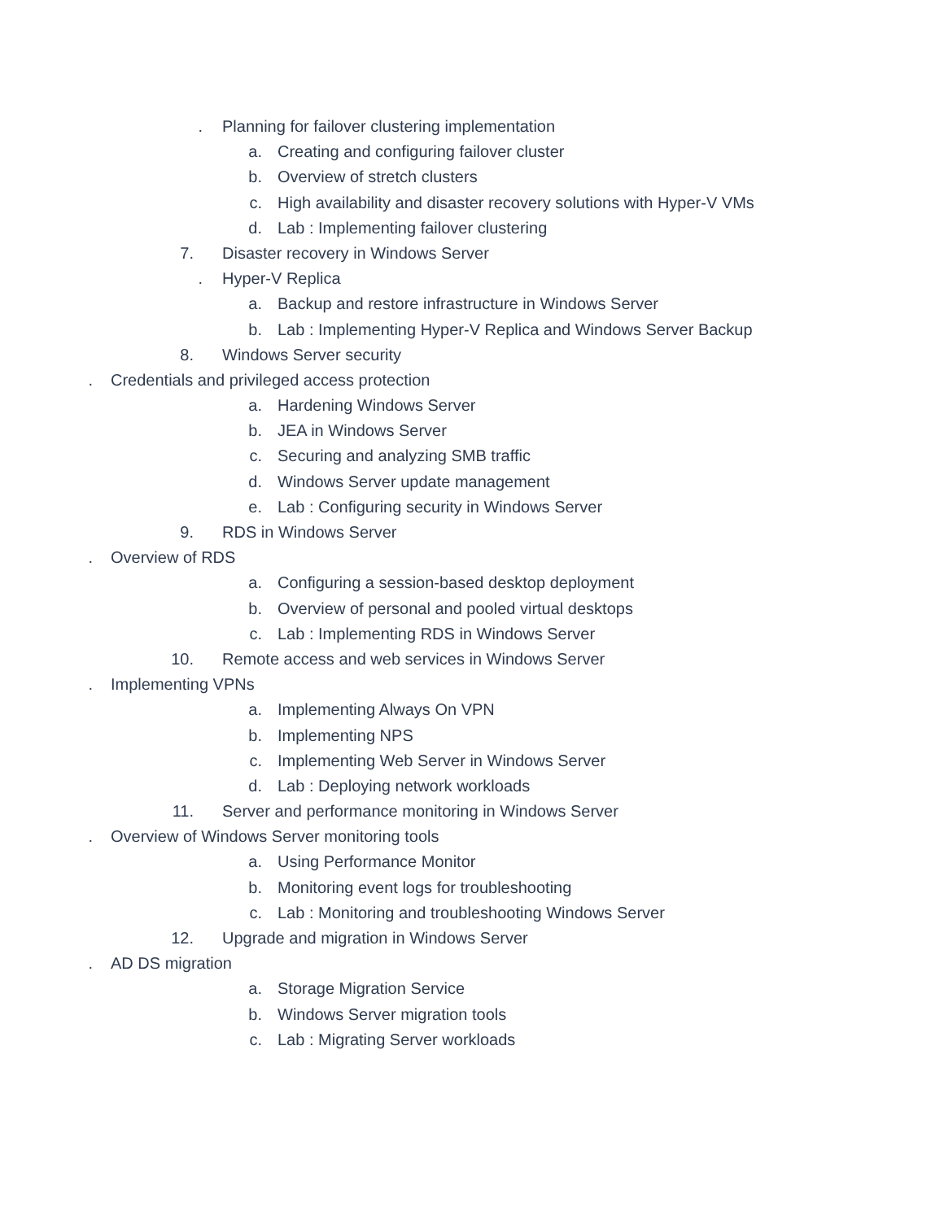. Planning for failover clustering implementation
a. Creating and configuring failover cluster
b. Overview of stretch clusters
c. High availability and disaster recovery solutions with Hyper-V VMs
d. Lab : Implementing failover clustering
7. Disaster recovery in Windows Server
. Hyper-V Replica
a. Backup and restore infrastructure in Windows Server
b. Lab : Implementing Hyper-V Replica and Windows Server Backup
8. Windows Server security
. Credentials and privileged access protection
a. Hardening Windows Server
b. JEA in Windows Server
c. Securing and analyzing SMB traffic
d. Windows Server update management
e. Lab : Configuring security in Windows Server
9. RDS in Windows Server
. Overview of RDS
a. Configuring a session-based desktop deployment
b. Overview of personal and pooled virtual desktops
c. Lab : Implementing RDS in Windows Server
10. Remote access and web services in Windows Server
. Implementing VPNs
a. Implementing Always On VPN
b. Implementing NPS
c. Implementing Web Server in Windows Server
d. Lab : Deploying network workloads
11. Server and performance monitoring in Windows Server
. Overview of Windows Server monitoring tools
a. Using Performance Monitor
b. Monitoring event logs for troubleshooting
c. Lab : Monitoring and troubleshooting Windows Server
12. Upgrade and migration in Windows Server
. AD DS migration
a. Storage Migration Service
b. Windows Server migration tools
c. Lab : Migrating Server workloads